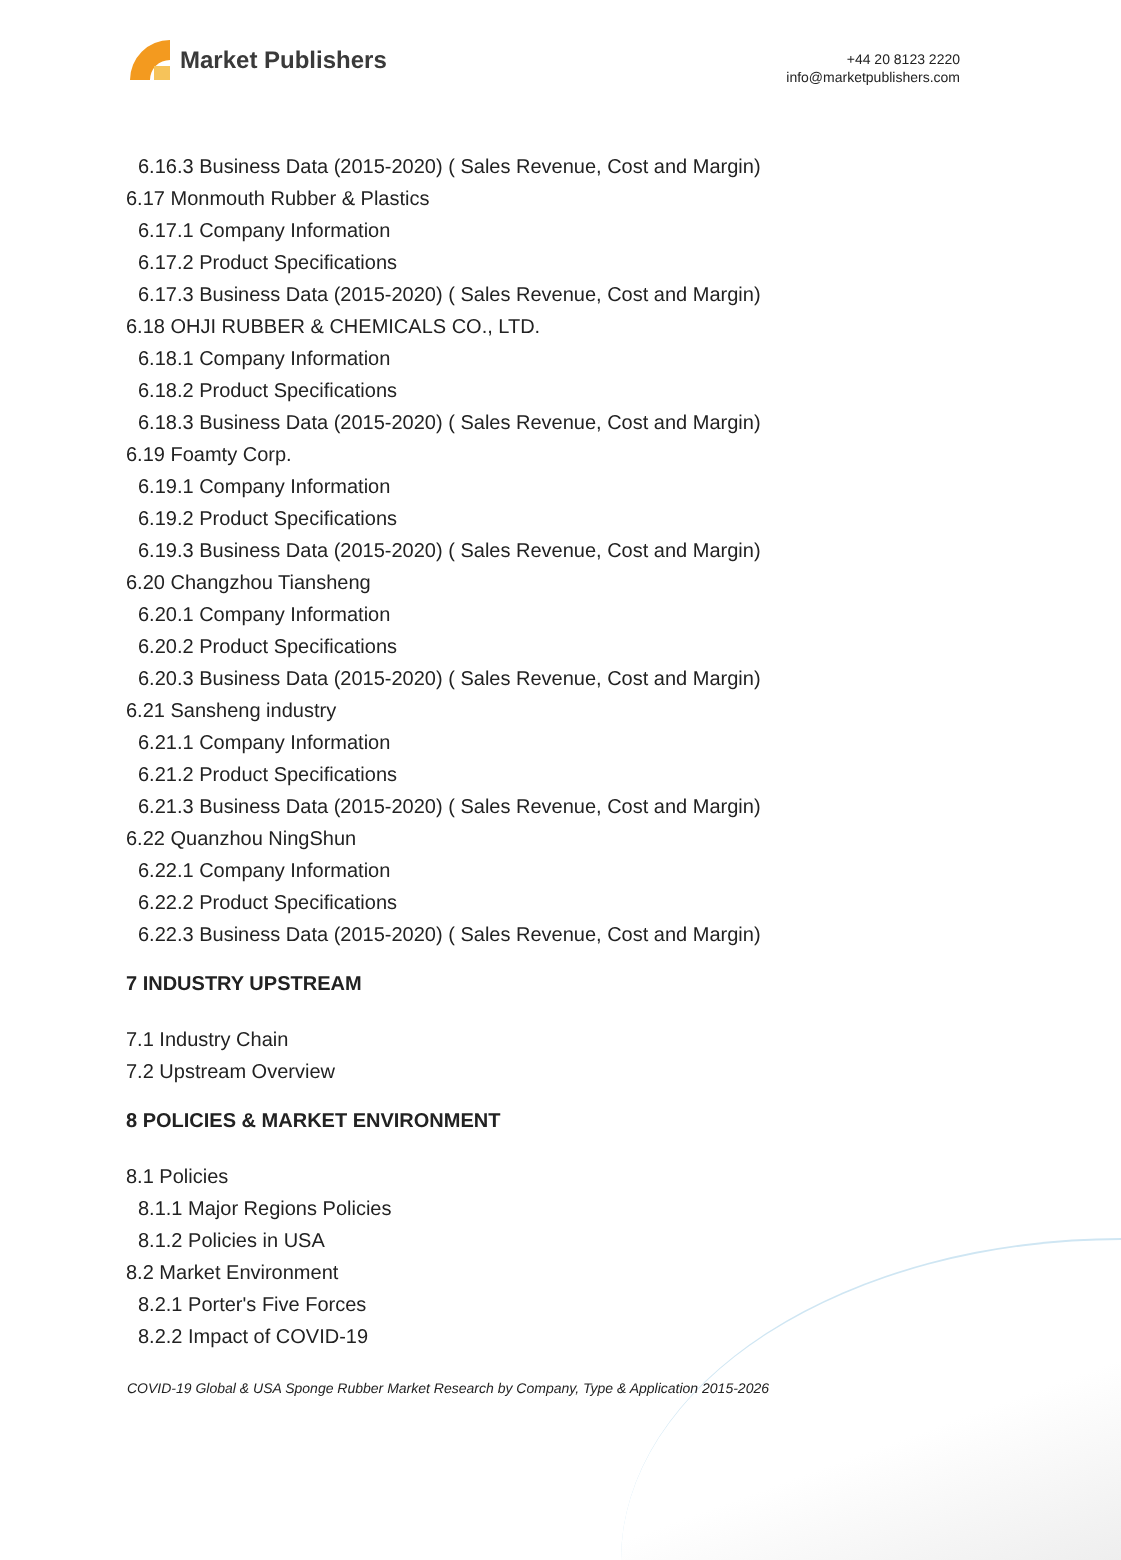Market Publishers
+44 20 8123 2220
info@marketpublishers.com
6.16.3 Business Data (2015-2020) ( Sales Revenue, Cost and Margin)
6.17 Monmouth Rubber & Plastics
6.17.1 Company Information
6.17.2 Product Specifications
6.17.3 Business Data (2015-2020) ( Sales Revenue, Cost and Margin)
6.18 OHJI RUBBER & CHEMICALS CO., LTD.
6.18.1 Company Information
6.18.2 Product Specifications
6.18.3 Business Data (2015-2020) ( Sales Revenue, Cost and Margin)
6.19 Foamty Corp.
6.19.1 Company Information
6.19.2 Product Specifications
6.19.3 Business Data (2015-2020) ( Sales Revenue, Cost and Margin)
6.20 Changzhou Tiansheng
6.20.1 Company Information
6.20.2 Product Specifications
6.20.3 Business Data (2015-2020) ( Sales Revenue, Cost and Margin)
6.21 Sansheng industry
6.21.1 Company Information
6.21.2 Product Specifications
6.21.3 Business Data (2015-2020) ( Sales Revenue, Cost and Margin)
6.22 Quanzhou NingShun
6.22.1 Company Information
6.22.2 Product Specifications
6.22.3 Business Data (2015-2020) ( Sales Revenue, Cost and Margin)
7 INDUSTRY UPSTREAM
7.1 Industry Chain
7.2 Upstream Overview
8 POLICIES & MARKET ENVIRONMENT
8.1 Policies
8.1.1 Major Regions Policies
8.1.2 Policies in USA
8.2 Market Environment
8.2.1 Porter's Five Forces
8.2.2 Impact of COVID-19
COVID-19 Global & USA Sponge Rubber Market Research by Company, Type & Application 2015-2026